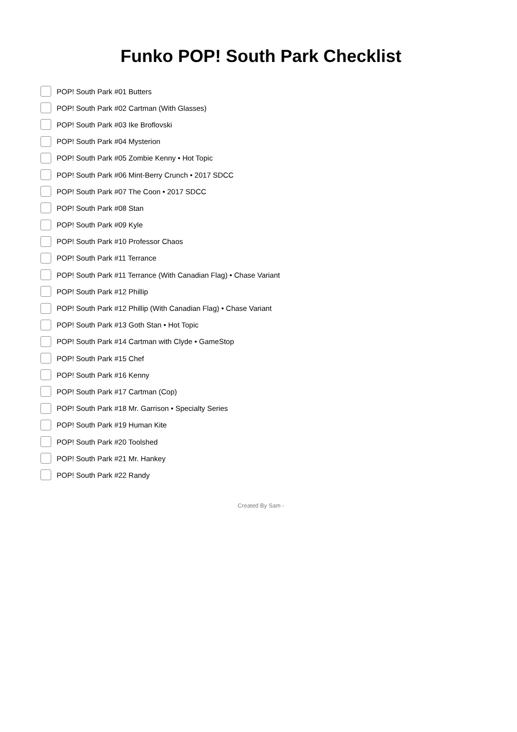Funko POP! South Park Checklist
POP! South Park #01 Butters
POP! South Park #02 Cartman (With Glasses)
POP! South Park #03 Ike Broflovski
POP! South Park #04 Mysterion
POP! South Park #05 Zombie Kenny • Hot Topic
POP! South Park #06 Mint-Berry Crunch • 2017 SDCC
POP! South Park #07 The Coon • 2017 SDCC
POP! South Park #08 Stan
POP! South Park #09 Kyle
POP! South Park #10 Professor Chaos
POP! South Park #11 Terrance
POP! South Park #11 Terrance (With Canadian Flag) • Chase Variant
POP! South Park #12 Phillip
POP! South Park #12 Phillip (With Canadian Flag) • Chase Variant
POP! South Park #13 Goth Stan • Hot Topic
POP! South Park #14 Cartman with Clyde • GameStop
POP! South Park #15 Chef
POP! South Park #16 Kenny
POP! South Park #17 Cartman (Cop)
POP! South Park #18 Mr. Garrison • Specialty Series
POP! South Park #19 Human Kite
POP! South Park #20 Toolshed
POP! South Park #21 Mr. Hankey
POP! South Park #22 Randy
Created By Sam -